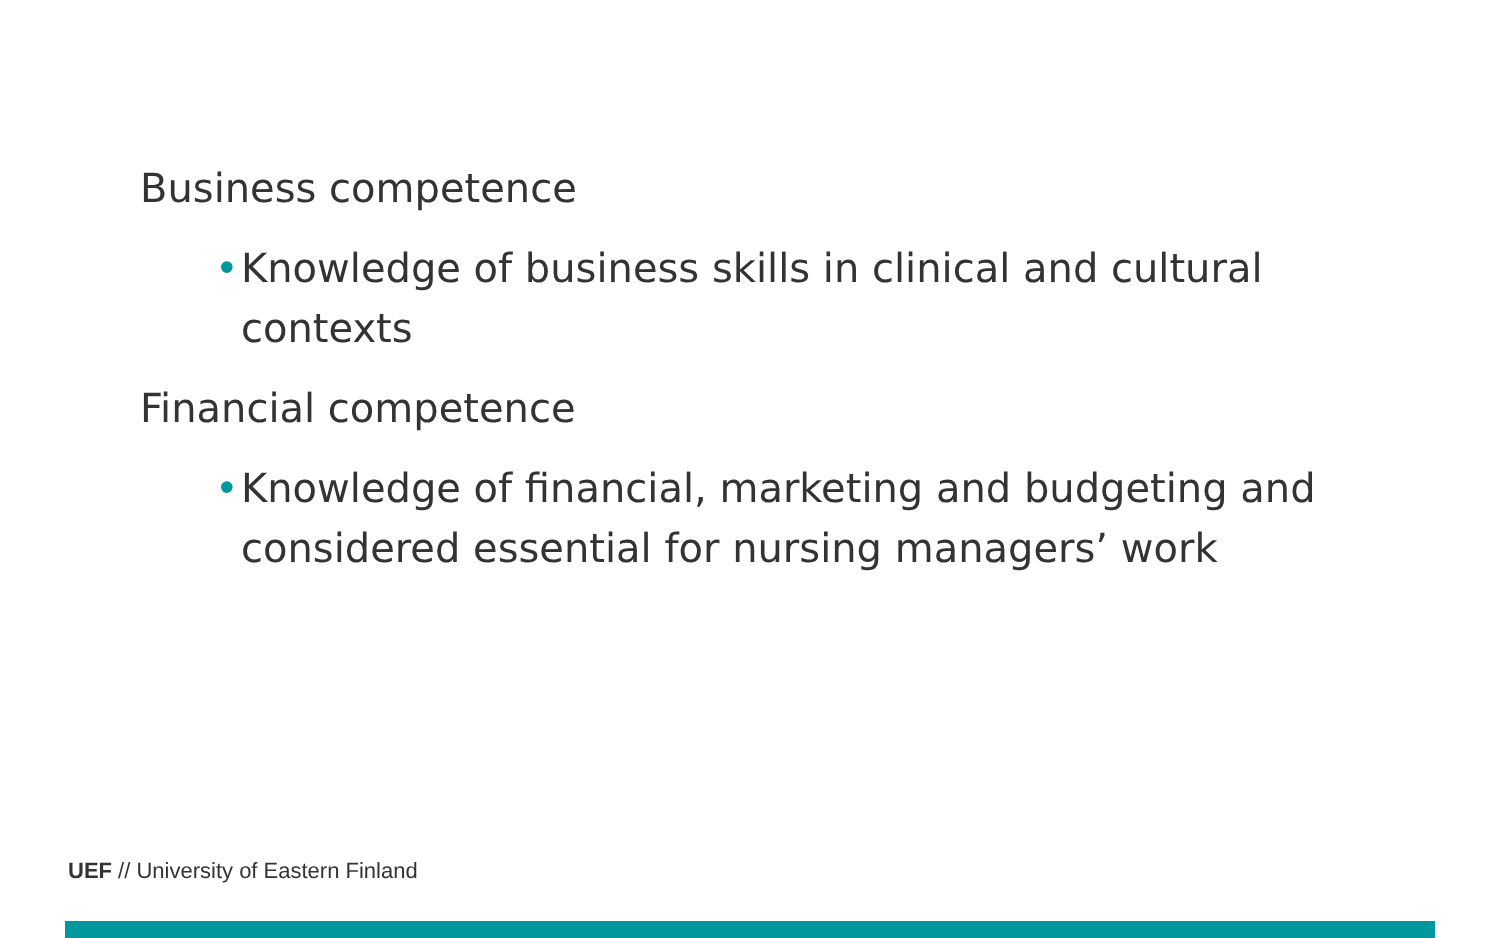Business competence
• Knowledge of business skills in clinical and cultural contexts
Financial competence
• Knowledge of financial, marketing and budgeting and considered essential for nursing managers’ work
UEF // University of Eastern Finland